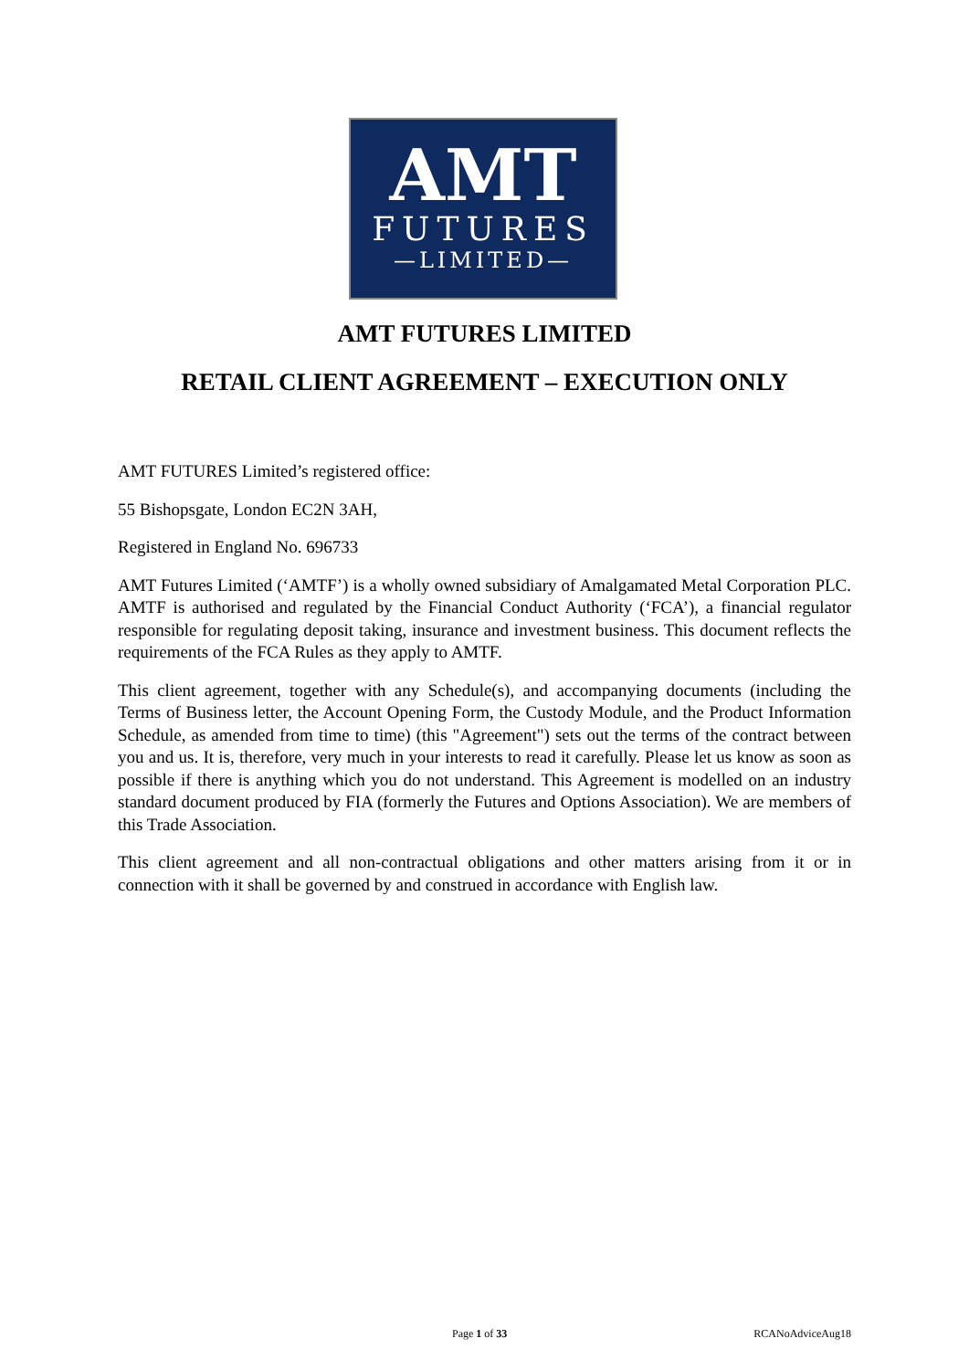AMT
FUTURES
—LIMITED—
AMT FUTURES LIMITED
RETAIL CLIENT AGREEMENT – EXECUTION ONLY
AMT FUTURES Limited’s registered office:
55 Bishopsgate, London EC2N 3AH,
Registered in England No. 696733
AMT Futures Limited (‘AMTF’) is a wholly owned subsidiary of Amalgamated Metal Corporation PLC. AMTF is authorised and regulated by the Financial Conduct Authority (‘FCA’), a financial regulator responsible for regulating deposit taking, insurance and investment business. This document reflects the requirements of the FCA Rules as they apply to AMTF.
This client agreement, together with any Schedule(s), and accompanying documents (including the Terms of Business letter, the Account Opening Form, the Custody Module, and the Product Information Schedule, as amended from time to time) (this "Agreement") sets out the terms of the contract between you and us. It is, therefore, very much in your interests to read it carefully. Please let us know as soon as possible if there is anything which you do not understand. This Agreement is modelled on an industry standard document produced by FIA (formerly the Futures and Options Association). We are members of this Trade Association.
This client agreement and all non-contractual obligations and other matters arising from it or in connection with it shall be governed by and construed in accordance with English law.
Page 1 of 33 RCANoAdviceAug18